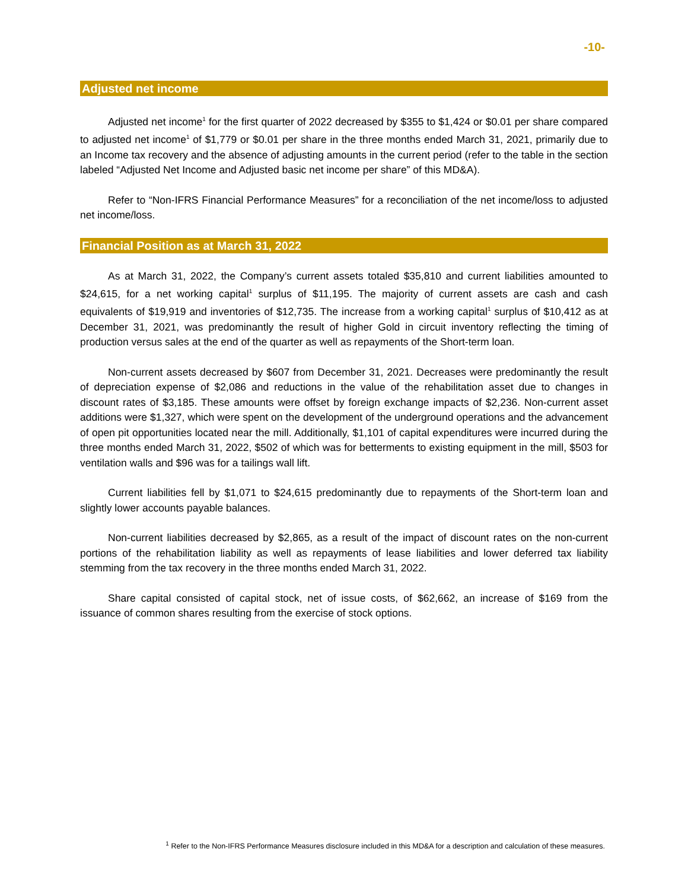-10-
Adjusted net income
Adjusted net income<sup>1</sup> for the first quarter of 2022 decreased by $355 to $1,424 or $0.01 per share compared to adjusted net income<sup>1</sup> of $1,779 or $0.01 per share in the three months ended March 31, 2021, primarily due to an Income tax recovery and the absence of adjusting amounts in the current period (refer to the table in the section labeled “Adjusted Net Income and Adjusted basic net income per share” of this MD&A).
Refer to “Non-IFRS Financial Performance Measures” for a reconciliation of the net income/loss to adjusted net income/loss.
Financial Position as at March 31, 2022
As at March 31, 2022, the Company’s current assets totaled $35,810 and current liabilities amounted to $24,615, for a net working capital<sup>1</sup> surplus of $11,195. The majority of current assets are cash and cash equivalents of $19,919 and inventories of $12,735. The increase from a working capital<sup>1</sup> surplus of $10,412 as at December 31, 2021, was predominantly the result of higher Gold in circuit inventory reflecting the timing of production versus sales at the end of the quarter as well as repayments of the Short-term loan.
Non-current assets decreased by $607 from December 31, 2021. Decreases were predominantly the result of depreciation expense of $2,086 and reductions in the value of the rehabilitation asset due to changes in discount rates of $3,185. These amounts were offset by foreign exchange impacts of $2,236. Non-current asset additions were $1,327, which were spent on the development of the underground operations and the advancement of open pit opportunities located near the mill. Additionally, $1,101 of capital expenditures were incurred during the three months ended March 31, 2022, $502 of which was for betterments to existing equipment in the mill, $503 for ventilation walls and $96 was for a tailings wall lift.
Current liabilities fell by $1,071 to $24,615 predominantly due to repayments of the Short-term loan and slightly lower accounts payable balances.
Non-current liabilities decreased by $2,865, as a result of the impact of discount rates on the non-current portions of the rehabilitation liability as well as repayments of lease liabilities and lower deferred tax liability stemming from the tax recovery in the three months ended March 31, 2022.
Share capital consisted of capital stock, net of issue costs, of $62,662, an increase of $169 from the issuance of common shares resulting from the exercise of stock options.
<sup>1</sup> Refer to the Non-IFRS Performance Measures disclosure included in this MD&A for a description and calculation of these measures.